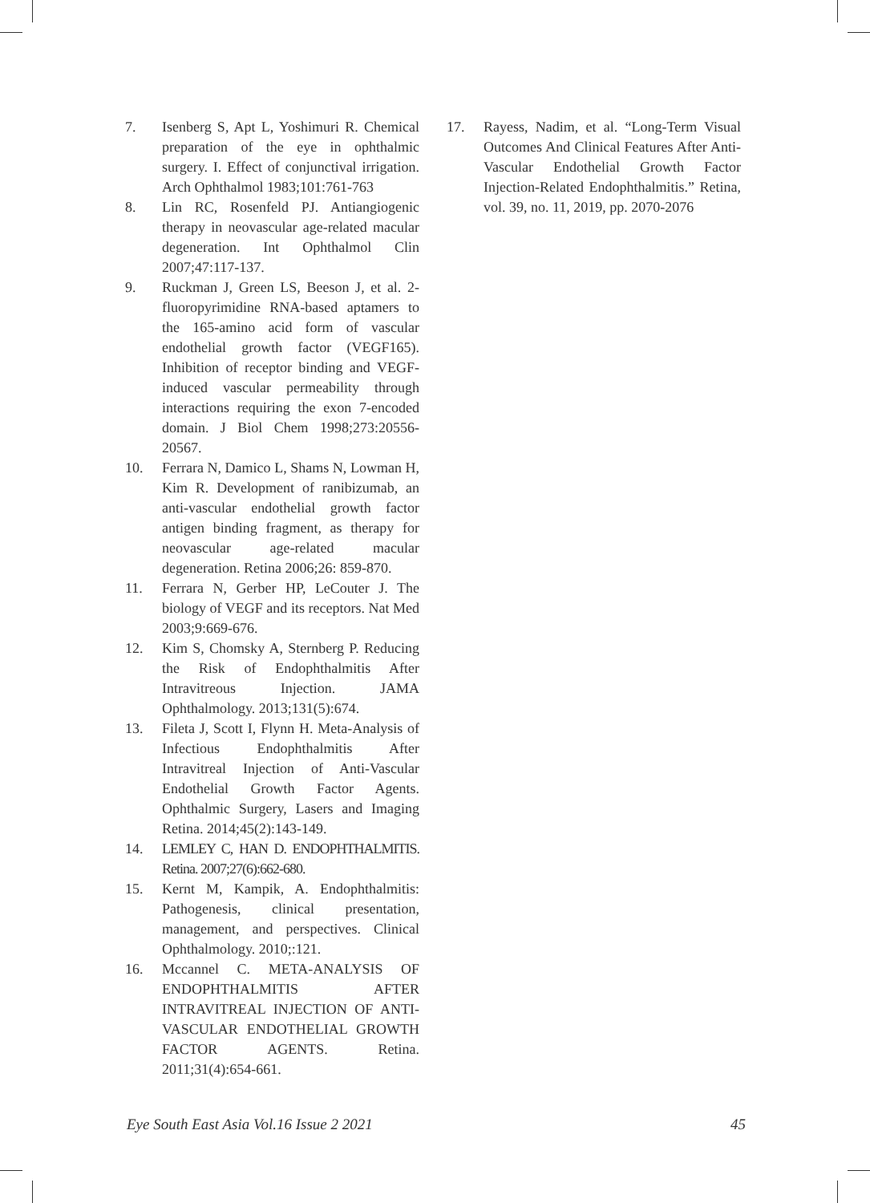7. Isenberg S, Apt L, Yoshimuri R. Chemical preparation of the eye in ophthalmic surgery. I. Effect of conjunctival irrigation. Arch Ophthalmol 1983;101:761-763
8. Lin RC, Rosenfeld PJ. Antiangiogenic therapy in neovascular age-related macular degeneration. Int Ophthalmol Clin 2007;47:117-137.
9. Ruckman J, Green LS, Beeson J, et al. 2-fluoropyrimidine RNA-based aptamers to the 165-amino acid form of vascular endothelial growth factor (VEGF165). Inhibition of receptor binding and VEGF-induced vascular permeability through interactions requiring the exon 7-encoded domain. J Biol Chem 1998;273:20556-20567.
10. Ferrara N, Damico L, Shams N, Lowman H, Kim R. Development of ranibizumab, an anti-vascular endothelial growth factor antigen binding fragment, as therapy for neovascular age-related macular degeneration. Retina 2006;26: 859-870.
11. Ferrara N, Gerber HP, LeCouter J. The biology of VEGF and its receptors. Nat Med 2003;9:669-676.
12. Kim S, Chomsky A, Sternberg P. Reducing the Risk of Endophthalmitis After Intravitreous Injection. JAMA Ophthalmology. 2013;131(5):674.
13. Fileta J, Scott I, Flynn H. Meta-Analysis of Infectious Endophthalmitis After Intravitreal Injection of Anti-Vascular Endothelial Growth Factor Agents. Ophthalmic Surgery, Lasers and Imaging Retina. 2014;45(2):143-149.
14. LEMLEY C, HAN D. ENDOPHTHALMITIS. Retina. 2007;27(6):662-680.
15. Kernt M, Kampik, A. Endophthalmitis: Pathogenesis, clinical presentation, management, and perspectives. Clinical Ophthalmology. 2010;:121.
16. Mccannel C. META-ANALYSIS OF ENDOPHTHALMITIS AFTER INTRAVITREAL INJECTION OF ANTI-VASCULAR ENDOTHELIAL GROWTH FACTOR AGENTS. Retina. 2011;31(4):654-661.
17. Rayess, Nadim, et al. “Long-Term Visual Outcomes And Clinical Features After Anti-Vascular Endothelial Growth Factor Injection-Related Endophthalmitis.” Retina, vol. 39, no. 11, 2019, pp. 2070-2076
Eye South East Asia Vol.16 Issue 2 2021 45